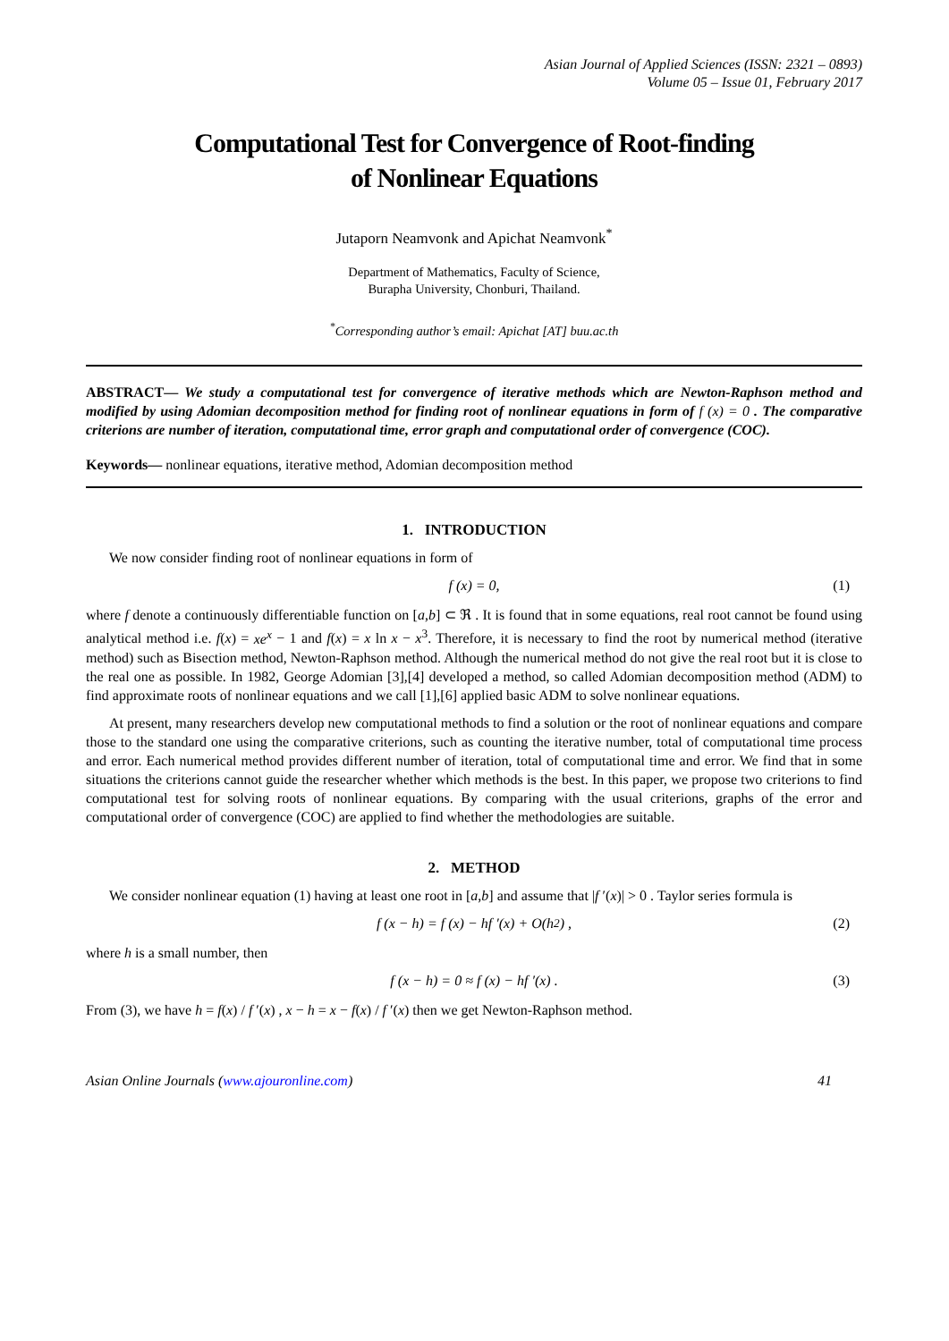Asian Journal of Applied Sciences (ISSN: 2321 – 0893)
Volume 05 – Issue 01, February 2017
Computational Test for Convergence of Root-finding
of Nonlinear Equations
Jutaporn Neamvonk and Apichat Neamvonk<sup>*</sup>
Department of Mathematics, Faculty of Science,
Burapha University, Chonburi, Thailand.
<sup>*</sup> Corresponding author’s email: Apichat [AT] buu.ac.th
ABSTRACT— We study a computational test for convergence of iterative methods which are Newton-Raphson method and modified by using Adomian decomposition method for finding root of nonlinear equations in form of f (x) = 0 . The comparative criterions are number of iteration, computational time, error graph and computational order of convergence (COC).
Keywords— nonlinear equations, iterative method, Adomian decomposition method
1. INTRODUCTION
We now consider finding root of nonlinear equations in form of
f (x) = 0, (1)
where f denote a continuously differentiable function on [a,b] ⊂ ℜ . It is found that in some equations, real root cannot be found using analytical method i.e. f(x) = xe<sup>x</sup> − 1 and f(x) = x ln x − x<sup>3</sup>. Therefore, it is necessary to find the root by numerical method (iterative method) such as Bisection method, Newton-Raphson method. Although the numerical method do not give the real root but it is close to the real one as possible. In 1982, George Adomian [3],[4] developed a method, so called Adomian decomposition method (ADM) to find approximate roots of nonlinear equations and we call [1],[6] applied basic ADM to solve nonlinear equations.
At present, many researchers develop new computational methods to find a solution or the root of nonlinear equations and compare those to the standard one using the comparative criterions, such as counting the iterative number, total of computational time process and error. Each numerical method provides different number of iteration, total of computational time and error. We find that in some situations the criterions cannot guide the researcher whether which methods is the best. In this paper, we propose two criterions to find computational test for solving roots of nonlinear equations. By comparing with the usual criterions, graphs of the error and computational order of convergence (COC) are applied to find whether the methodologies are suitable.
2. METHOD
We consider nonlinear equation (1) having at least one root in [a,b] and assume that |f ′(x)| > 0 . Taylor series formula is
f (x − h) = f (x) − hf ′(x) + O(h<sup>2</sup>) , (2)
where h is a small number, then
f (x − h) = 0 ≈ f (x) − hf ′(x) . (3)
From (3), we have h = f(x) / f ′(x) , x − h = x − f(x) / f ′(x) then we get Newton-Raphson method.
Asian Online Journals (www.ajouronline.com) 41